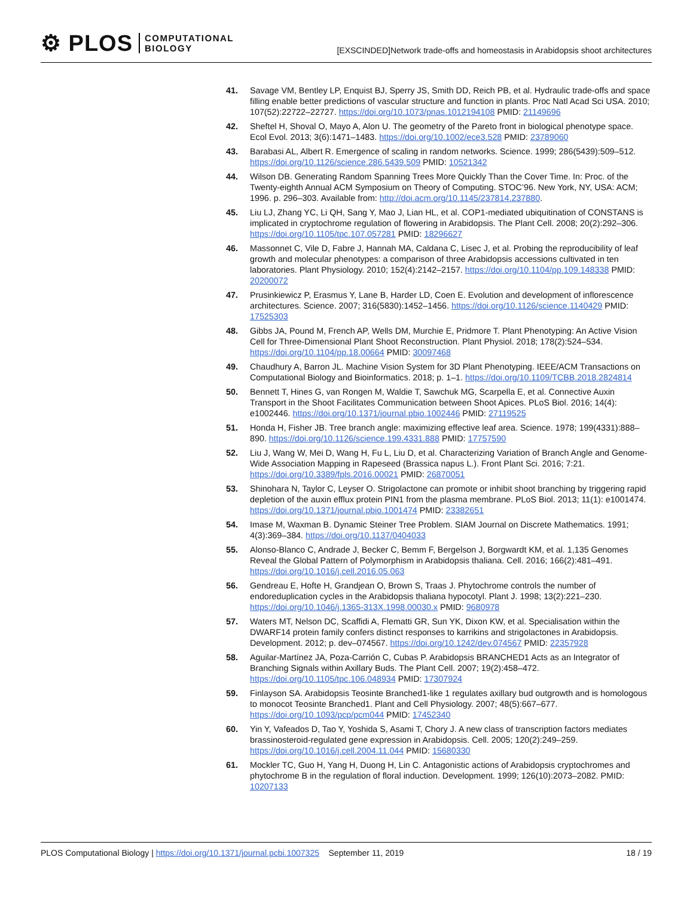⚙ PLOS
COMPUTATIONAL
BIOLOGY
[EXSCINDED]Network trade-offs and homeostasis in Arabidopsis shoot architectures
41. Savage VM, Bentley LP, Enquist BJ, Sperry JS, Smith DD, Reich PB, et al. Hydraulic trade-offs and space filling enable better predictions of vascular structure and function in plants. Proc Natl Acad Sci USA. 2010; 107(52):22722–22727. https://doi.org/10.1073/pnas.1012194108 PMID: 21149696
42. Sheftel H, Shoval O, Mayo A, Alon U. The geometry of the Pareto front in biological phenotype space. Ecol Evol. 2013; 3(6):1471–1483. https://doi.org/10.1002/ece3.528 PMID: 23789060
43. Barabasi AL, Albert R. Emergence of scaling in random networks. Science. 1999; 286(5439):509–512. https://doi.org/10.1126/science.286.5439.509 PMID: 10521342
44. Wilson DB. Generating Random Spanning Trees More Quickly Than the Cover Time. In: Proc. of the Twenty-eighth Annual ACM Symposium on Theory of Computing. STOC’96. New York, NY, USA: ACM; 1996. p. 296–303. Available from: http://doi.acm.org/10.1145/237814.237880.
45. Liu LJ, Zhang YC, Li QH, Sang Y, Mao J, Lian HL, et al. COP1-mediated ubiquitination of CONSTANS is implicated in cryptochrome regulation of flowering in Arabidopsis. The Plant Cell. 2008; 20(2):292–306. https://doi.org/10.1105/tpc.107.057281 PMID: 18296627
46. Massonnet C, Vile D, Fabre J, Hannah MA, Caldana C, Lisec J, et al. Probing the reproducibility of leaf growth and molecular phenotypes: a comparison of three Arabidopsis accessions cultivated in ten laboratories. Plant Physiology. 2010; 152(4):2142–2157. https://doi.org/10.1104/pp.109.148338 PMID: 20200072
47. Prusinkiewicz P, Erasmus Y, Lane B, Harder LD, Coen E. Evolution and development of inflorescence architectures. Science. 2007; 316(5830):1452–1456. https://doi.org/10.1126/science.1140429 PMID: 17525303
48. Gibbs JA, Pound M, French AP, Wells DM, Murchie E, Pridmore T. Plant Phenotyping: An Active Vision Cell for Three-Dimensional Plant Shoot Reconstruction. Plant Physiol. 2018; 178(2):524–534. https://doi.org/10.1104/pp.18.00664 PMID: 30097468
49. Chaudhury A, Barron JL. Machine Vision System for 3D Plant Phenotyping. IEEE/ACM Transactions on Computational Biology and Bioinformatics. 2018; p. 1–1. https://doi.org/10.1109/TCBB.2018.2824814
50. Bennett T, Hines G, van Rongen M, Waldie T, Sawchuk MG, Scarpella E, et al. Connective Auxin Transport in the Shoot Facilitates Communication between Shoot Apices. PLoS Biol. 2016; 14(4): e1002446. https://doi.org/10.1371/journal.pbio.1002446 PMID: 27119525
51. Honda H, Fisher JB. Tree branch angle: maximizing effective leaf area. Science. 1978; 199(4331):888–890. https://doi.org/10.1126/science.199.4331.888 PMID: 17757590
52. Liu J, Wang W, Mei D, Wang H, Fu L, Liu D, et al. Characterizing Variation of Branch Angle and Genome-Wide Association Mapping in Rapeseed (Brassica napus L.). Front Plant Sci. 2016; 7:21. https://doi.org/10.3389/fpls.2016.00021 PMID: 26870051
53. Shinohara N, Taylor C, Leyser O. Strigolactone can promote or inhibit shoot branching by triggering rapid depletion of the auxin efflux protein PIN1 from the plasma membrane. PLoS Biol. 2013; 11(1): e1001474. https://doi.org/10.1371/journal.pbio.1001474 PMID: 23382651
54. Imase M, Waxman B. Dynamic Steiner Tree Problem. SIAM Journal on Discrete Mathematics. 1991; 4(3):369–384. https://doi.org/10.1137/0404033
55. Alonso-Blanco C, Andrade J, Becker C, Bemm F, Bergelson J, Borgwardt KM, et al. 1,135 Genomes Reveal the Global Pattern of Polymorphism in Arabidopsis thaliana. Cell. 2016; 166(2):481–491. https://doi.org/10.1016/j.cell.2016.05.063
56. Gendreau E, Hofte H, Grandjean O, Brown S, Traas J. Phytochrome controls the number of endoreduplication cycles in the Arabidopsis thaliana hypocotyl. Plant J. 1998; 13(2):221–230. https://doi.org/10.1046/j.1365-313X.1998.00030.x PMID: 9680978
57. Waters MT, Nelson DC, Scaffidi A, Flematti GR, Sun YK, Dixon KW, et al. Specialisation within the DWARF14 protein family confers distinct responses to karrikins and strigolactones in Arabidopsis. Development. 2012; p. dev–074567. https://doi.org/10.1242/dev.074567 PMID: 22357928
58. Aguilar-Martínez JA, Poza-Carrión C, Cubas P. Arabidopsis BRANCHED1 Acts as an Integrator of Branching Signals within Axillary Buds. The Plant Cell. 2007; 19(2):458–472. https://doi.org/10.1105/tpc.106.048934 PMID: 17307924
59. Finlayson SA. Arabidopsis Teosinte Branched1-like 1 regulates axillary bud outgrowth and is homologous to monocot Teosinte Branched1. Plant and Cell Physiology. 2007; 48(5):667–677. https://doi.org/10.1093/pcp/pcm044 PMID: 17452340
60. Yin Y, Vafeados D, Tao Y, Yoshida S, Asami T, Chory J. A new class of transcription factors mediates brassinosteroid-regulated gene expression in Arabidopsis. Cell. 2005; 120(2):249–259. https://doi.org/10.1016/j.cell.2004.11.044 PMID: 15680330
61. Mockler TC, Guo H, Yang H, Duong H, Lin C. Antagonistic actions of Arabidopsis cryptochromes and phytochrome B in the regulation of floral induction. Development. 1999; 126(10):2073–2082. PMID: 10207133
PLOS Computational Biology | https://doi.org/10.1371/journal.pcbi.1007325 September 11, 2019 18 / 19